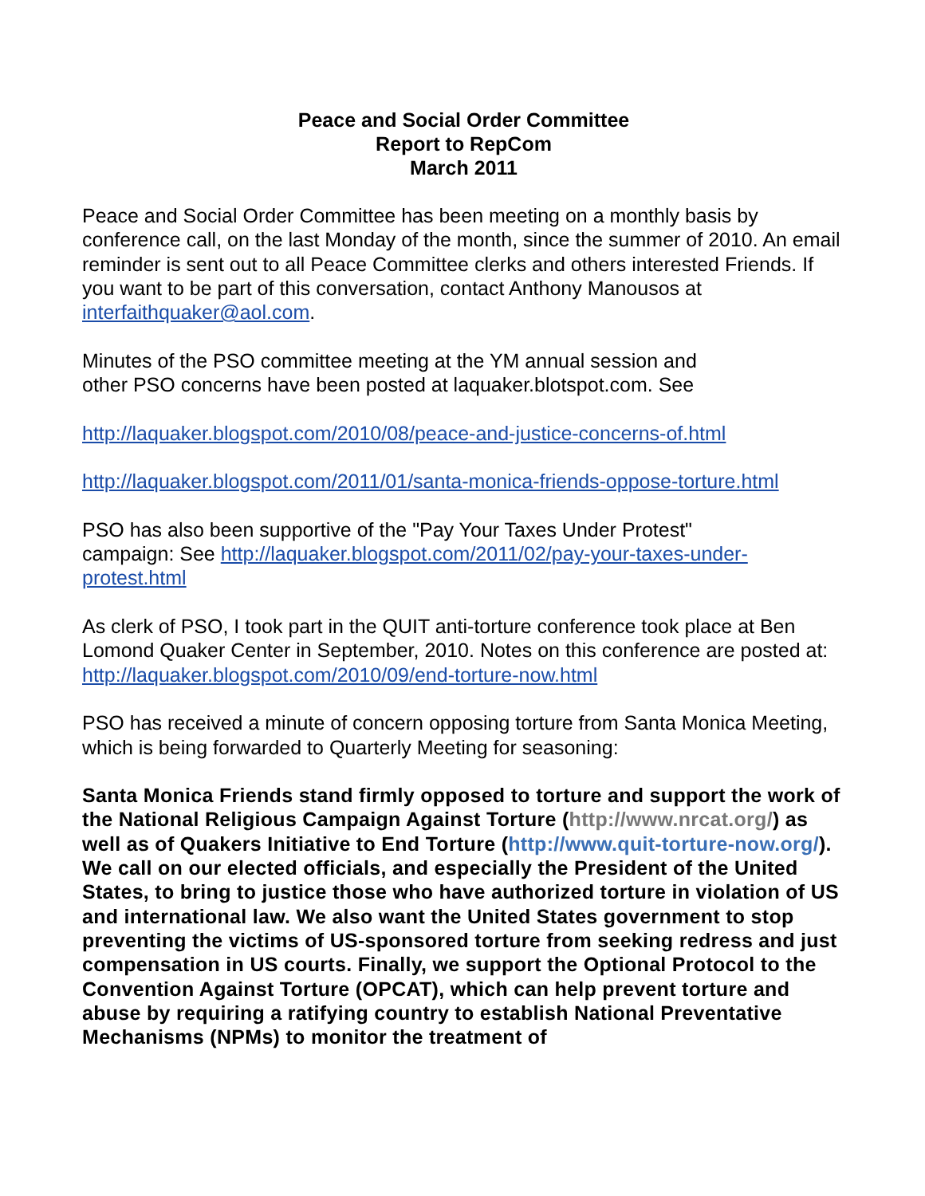Peace and Social Order Committee
Report to RepCom
March 2011
Peace and Social Order Committee has been meeting on a monthly basis by conference call, on the last Monday of the month, since the summer of 2010. An email reminder is sent out to all Peace Committee clerks and others interested Friends. If you want to be part of this conversation, contact Anthony Manousos at interfaithquaker@aol.com.
Minutes of the PSO committee meeting at the YM annual session and
other PSO concerns have been posted at laquaker.blotspot.com. See
http://laquaker.blogspot.com/2010/08/peace-and-justice-concerns-of.html
http://laquaker.blogspot.com/2011/01/santa-monica-friends-oppose-torture.html
PSO has also been supportive of the "Pay Your Taxes Under Protest"
campaign: See http://laquaker.blogspot.com/2011/02/pay-your-taxes-under-protest.html
As clerk of PSO, I took part in the QUIT anti-torture conference took place at Ben Lomond Quaker Center in September, 2010. Notes on this conference are posted at: http://laquaker.blogspot.com/2010/09/end-torture-now.html
PSO has received a minute of concern opposing torture from Santa Monica Meeting, which is being forwarded to Quarterly Meeting for seasoning:
Santa Monica Friends stand firmly opposed to torture and support the work of the National Religious Campaign Against Torture (http://www.nrcat.org/) as well as of Quakers Initiative to End Torture (http://www.quit-torture-now.org/). We call on our elected officials, and especially the President of the United States, to bring to justice those who have authorized torture in violation of US and international law. We also want the United States government to stop preventing the victims of US-sponsored torture from seeking redress and just compensation in US courts. Finally, we support the Optional Protocol to the Convention Against Torture (OPCAT), which can help prevent torture and abuse by requiring a ratifying country to establish National Preventative Mechanisms (NPMs) to monitor the treatment of